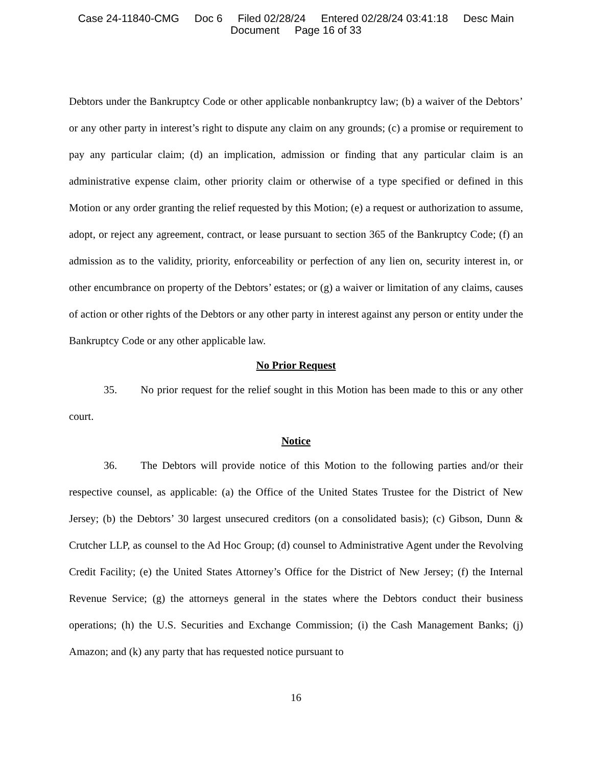Case 24-11840-CMG Doc 6 Filed 02/28/24 Entered 02/28/24 03:41:18 Desc Main
Document Page 16 of 33
Debtors under the Bankruptcy Code or other applicable nonbankruptcy law; (b) a waiver of the Debtors’ or any other party in interest’s right to dispute any claim on any grounds; (c) a promise or requirement to pay any particular claim; (d) an implication, admission or finding that any particular claim is an administrative expense claim, other priority claim or otherwise of a type specified or defined in this Motion or any order granting the relief requested by this Motion; (e) a request or authorization to assume, adopt, or reject any agreement, contract, or lease pursuant to section 365 of the Bankruptcy Code; (f) an admission as to the validity, priority, enforceability or perfection of any lien on, security interest in, or other encumbrance on property of the Debtors’ estates; or (g) a waiver or limitation of any claims, causes of action or other rights of the Debtors or any other party in interest against any person or entity under the Bankruptcy Code or any other applicable law.
No Prior Request
35. No prior request for the relief sought in this Motion has been made to this or any other court.
Notice
36. The Debtors will provide notice of this Motion to the following parties and/or their respective counsel, as applicable: (a) the Office of the United States Trustee for the District of New Jersey; (b) the Debtors’ 30 largest unsecured creditors (on a consolidated basis); (c) Gibson, Dunn & Crutcher LLP, as counsel to the Ad Hoc Group; (d) counsel to Administrative Agent under the Revolving Credit Facility; (e) the United States Attorney’s Office for the District of New Jersey; (f) the Internal Revenue Service; (g) the attorneys general in the states where the Debtors conduct their business operations; (h) the U.S. Securities and Exchange Commission; (i) the Cash Management Banks; (j) Amazon; and (k) any party that has requested notice pursuant to
16